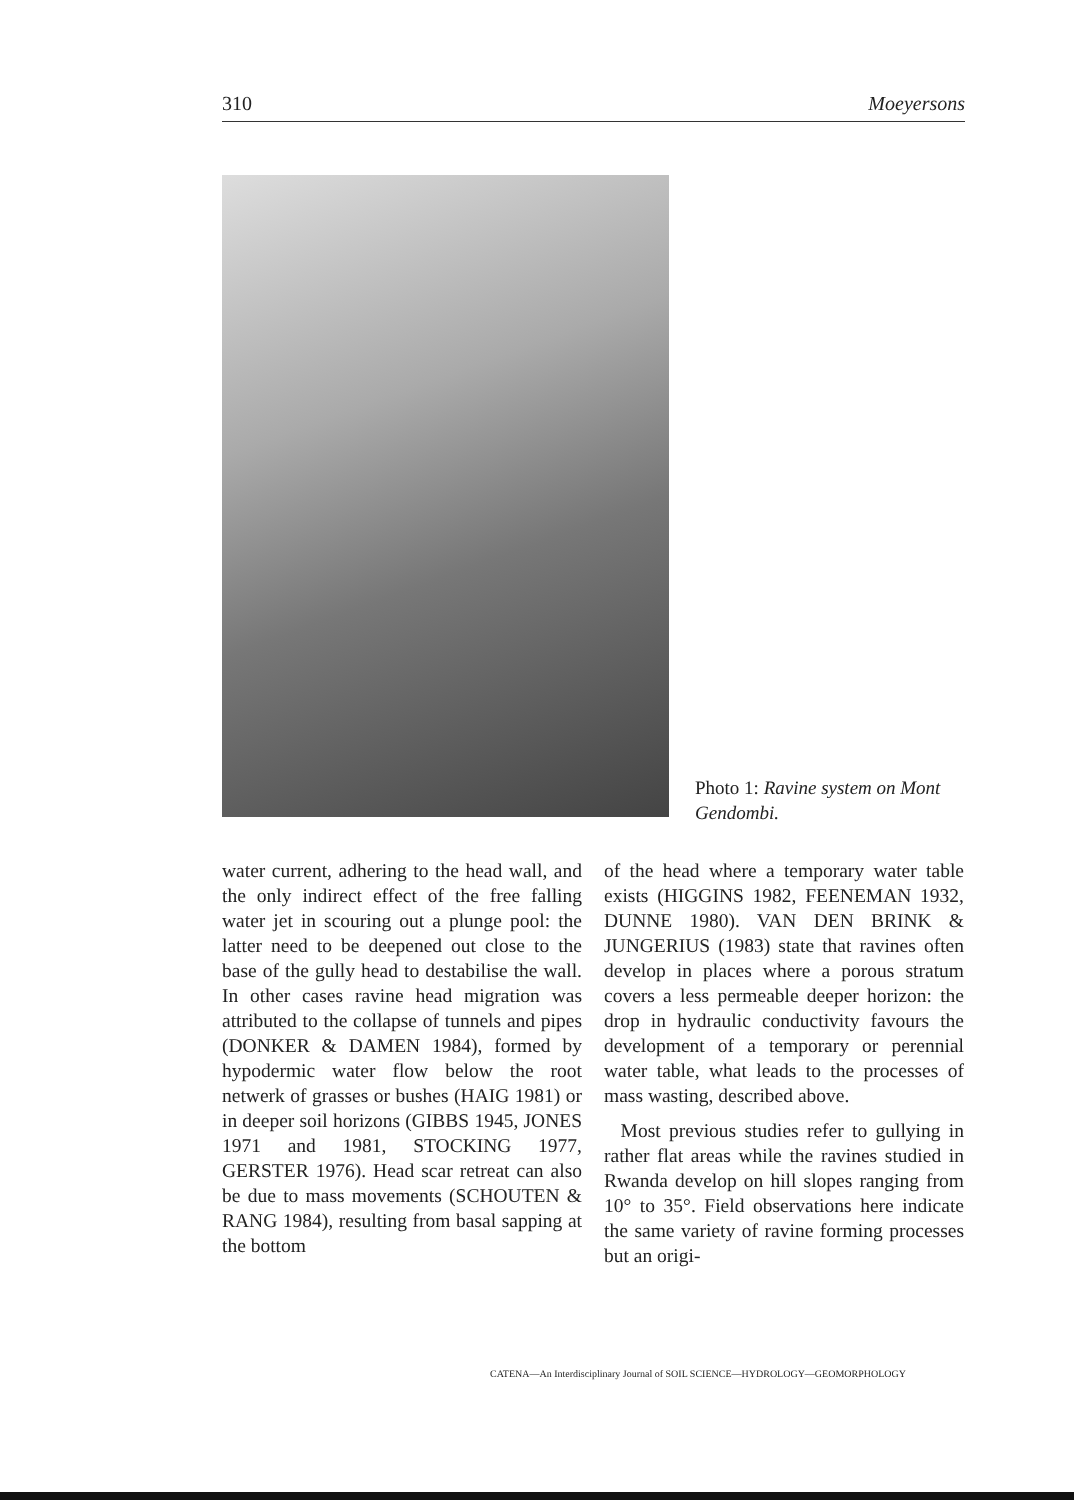310 Moeyersons
Photo 1: Ravine system on Mont Gendombi.
water current, adhering to the head wall, and the only indirect effect of the free falling water jet in scouring out a plunge pool: the latter need to be deepened out close to the base of the gully head to destabilise the wall. In other cases ravine head migration was attributed to the collapse of tunnels and pipes (DONKER & DAMEN 1984), formed by hypodermic water flow below the root netwerk of grasses or bushes (HAIG 1981) or in deeper soil horizons (GIBBS 1945, JONES 1971 and 1981, STOCKING 1977, GERSTER 1976). Head scar retreat can also be due to mass movements (SCHOUTEN & RANG 1984), resulting from basal sapping at the bottom
of the head where a temporary water table exists (HIGGINS 1982, FEENEMAN 1932, DUNNE 1980). VAN DEN BRINK & JUNGERIUS (1983) state that ravines often develop in places where a porous stratum covers a less permeable deeper horizon: the drop in hydraulic conductivity favours the development of a temporary or perennial water table, what leads to the processes of mass wasting, described above.
Most previous studies refer to gullying in rather flat areas while the ravines studied in Rwanda develop on hill slopes ranging from 10° to 35°. Field observations here indicate the same variety of ravine forming processes but an origi-
CATENA—An Interdisciplinary Journal of SOIL SCIENCE—HYDROLOGY—GEOMORPHOLOGY